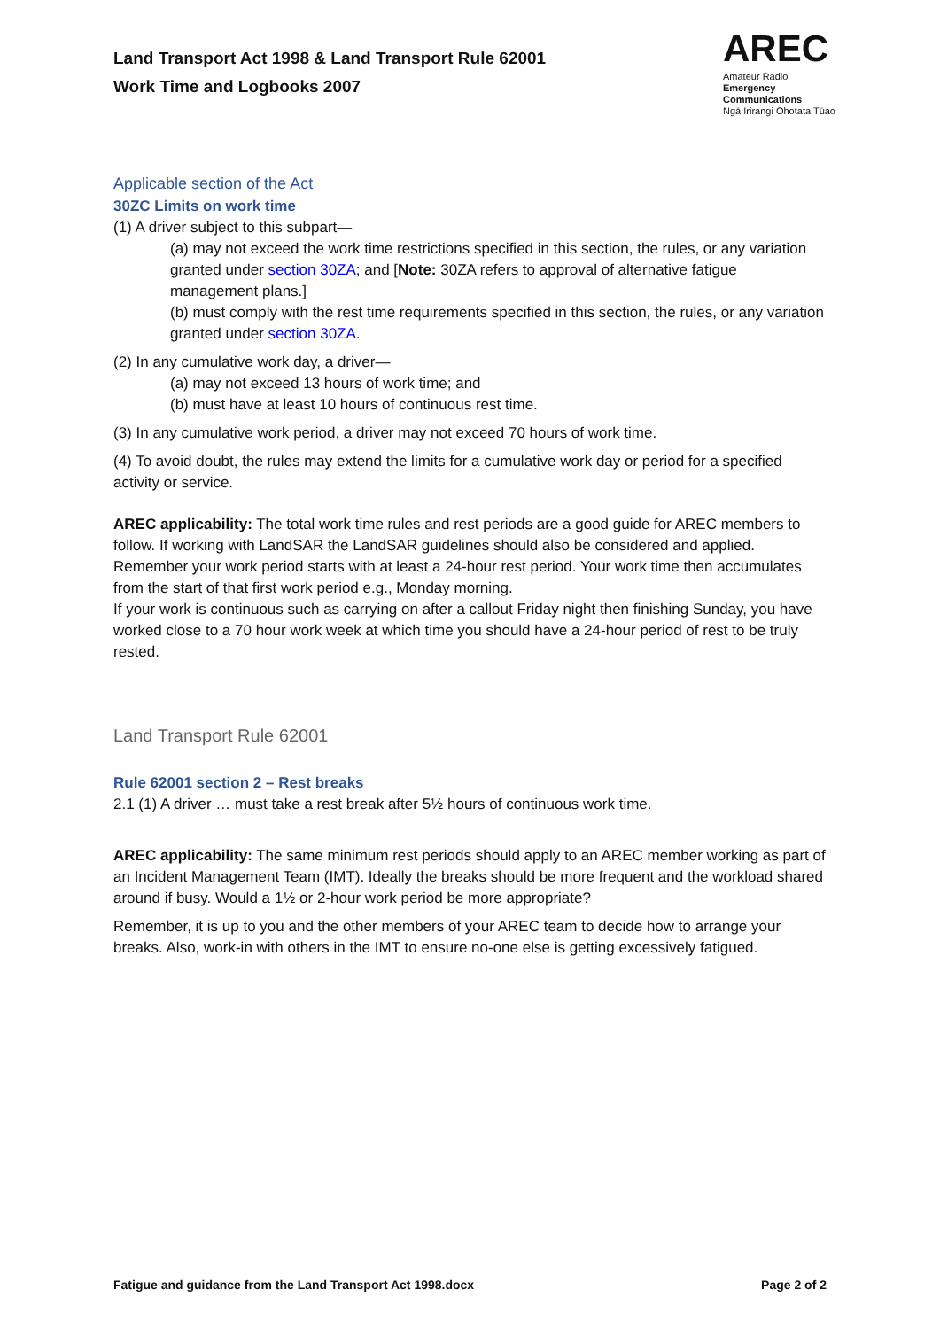Land Transport Act 1998 & Land Transport Rule 62001
Work Time and Logbooks 2007
AREC
Amateur Radio
Emergency
Communications
Ngā Irirangi Ohotata Tūao
Applicable section of the Act
30ZC Limits on work time
(1) A driver subject to this subpart—
(a) may not exceed the work time restrictions specified in this section, the rules, or any variation granted under section 30ZA; and [Note: 30ZA refers to approval of alternative fatigue management plans.]
(b) must comply with the rest time requirements specified in this section, the rules, or any variation granted under section 30ZA.
(2) In any cumulative work day, a driver—
(a) may not exceed 13 hours of work time; and
(b) must have at least 10 hours of continuous rest time.
(3) In any cumulative work period, a driver may not exceed 70 hours of work time.
(4) To avoid doubt, the rules may extend the limits for a cumulative work day or period for a specified activity or service.
AREC applicability: The total work time rules and rest periods are a good guide for AREC members to follow. If working with LandSAR the LandSAR guidelines should also be considered and applied. Remember your work period starts with at least a 24-hour rest period. Your work time then accumulates from the start of that first work period e.g., Monday morning.
If your work is continuous such as carrying on after a callout Friday night then finishing Sunday, you have worked close to a 70 hour work week at which time you should have a 24-hour period of rest to be truly rested.
Land Transport Rule 62001
Rule 62001 section 2 – Rest breaks
2.1 (1) A driver … must take a rest break after 5½ hours of continuous work time.
AREC applicability: The same minimum rest periods should apply to an AREC member working as part of an Incident Management Team (IMT). Ideally the breaks should be more frequent and the workload shared around if busy. Would a 1½ or 2-hour work period be more appropriate?
Remember, it is up to you and the other members of your AREC team to decide how to arrange your breaks. Also, work-in with others in the IMT to ensure no-one else is getting excessively fatigued.
Fatigue and guidance from the Land Transport Act 1998.docx Page 2 of 2